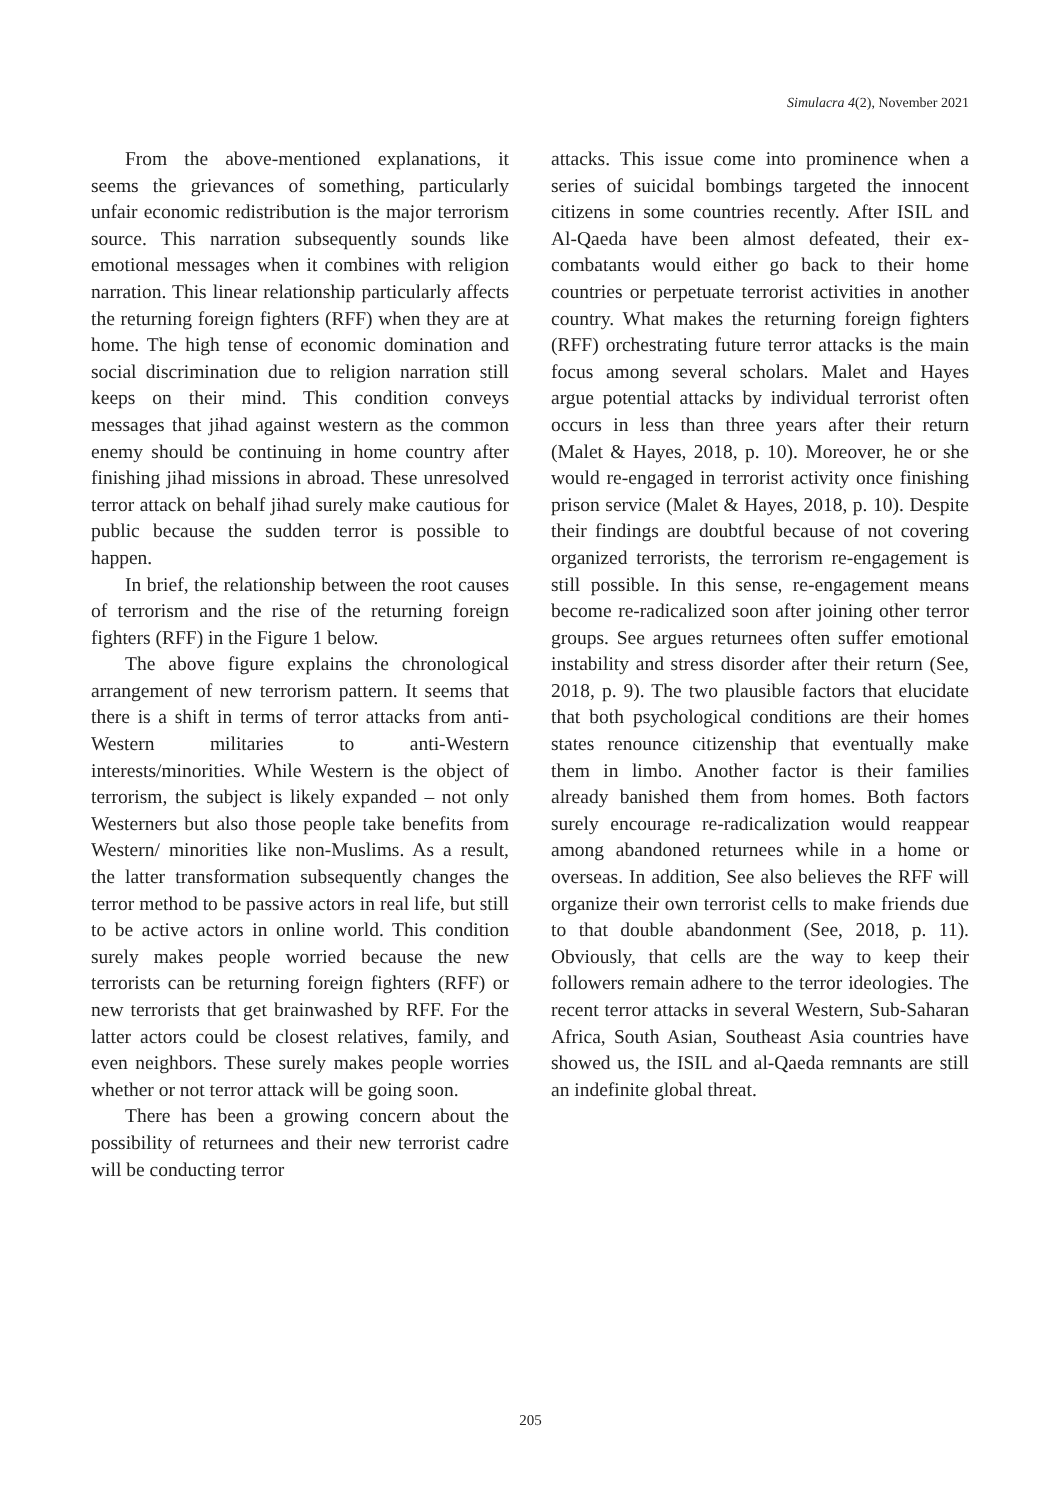Simulacra 4(2), November 2021
From the above-mentioned explanations, it seems the grievances of something, particularly unfair economic redistribution is the major terrorism source. This narration subsequently sounds like emotional messages when it combines with religion narration. This linear relationship particularly affects the returning foreign fighters (RFF) when they are at home. The high tense of economic domination and social discrimination due to religion narration still keeps on their mind. This condition conveys messages that jihad against western as the common enemy should be continuing in home country after finishing jihad missions in abroad. These unresolved terror attack on behalf jihad surely make cautious for public because the sudden terror is possible to happen.
In brief, the relationship between the root causes of terrorism and the rise of the returning foreign fighters (RFF) in the Figure 1 below.
The above figure explains the chronological arrangement of new terrorism pattern. It seems that there is a shift in terms of terror attacks from anti-Western militaries to anti-Western interests/minorities. While Western is the object of terrorism, the subject is likely expanded – not only Westerners but also those people take benefits from Western/ minorities like non-Muslims. As a result, the latter transformation subsequently changes the terror method to be passive actors in real life, but still to be active actors in online world. This condition surely makes people worried because the new terrorists can be returning foreign fighters (RFF) or new terrorists that get brainwashed by RFF. For the latter actors could be closest relatives, family, and even neighbors. These surely makes people worries whether or not terror attack will be going soon.
There has been a growing concern about the possibility of returnees and their new terrorist cadre will be conducting terror
attacks. This issue come into prominence when a series of suicidal bombings targeted the innocent citizens in some countries recently. After ISIL and Al-Qaeda have been almost defeated, their ex-combatants would either go back to their home countries or perpetuate terrorist activities in another country. What makes the returning foreign fighters (RFF) orchestrating future terror attacks is the main focus among several scholars. Malet and Hayes argue potential attacks by individual terrorist often occurs in less than three years after their return (Malet & Hayes, 2018, p. 10). Moreover, he or she would re-engaged in terrorist activity once finishing prison service (Malet & Hayes, 2018, p. 10). Despite their findings are doubtful because of not covering organized terrorists, the terrorism re-engagement is still possible. In this sense, re-engagement means become re-radicalized soon after joining other terror groups. See argues returnees often suffer emotional instability and stress disorder after their return (See, 2018, p. 9). The two plausible factors that elucidate that both psychological conditions are their homes states renounce citizenship that eventually make them in limbo. Another factor is their families already banished them from homes. Both factors surely encourage re-radicalization would reappear among abandoned returnees while in a home or overseas. In addition, See also believes the RFF will organize their own terrorist cells to make friends due to that double abandonment (See, 2018, p. 11). Obviously, that cells are the way to keep their followers remain adhere to the terror ideologies. The recent terror attacks in several Western, Sub-Saharan Africa, South Asian, Southeast Asia countries have showed us, the ISIL and al-Qaeda remnants are still an indefinite global threat.
205